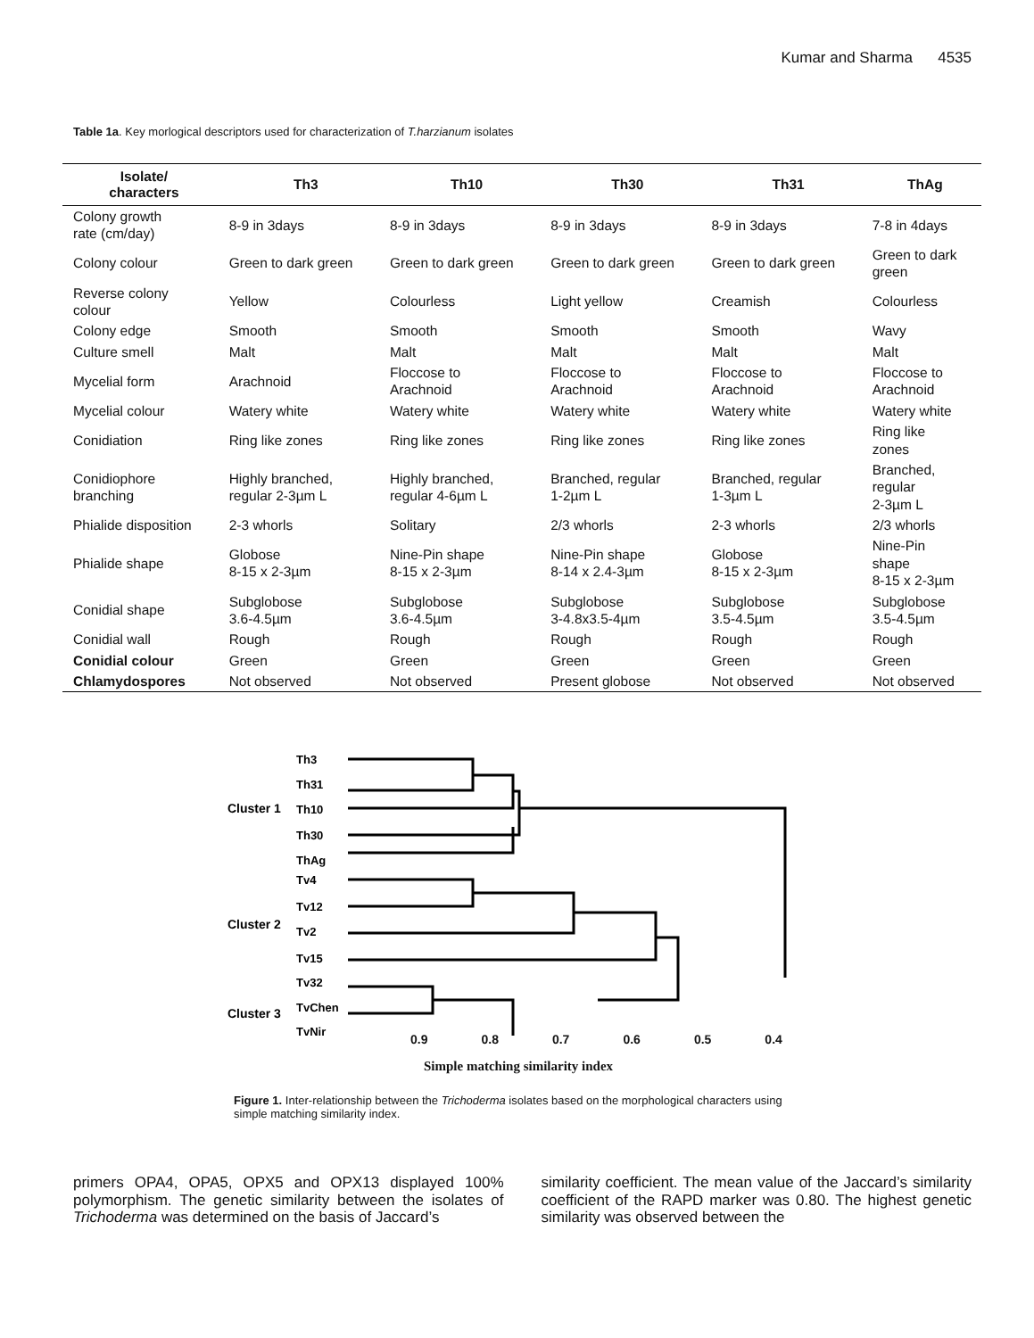Kumar and Sharma 4535
Table 1a. Key morlogical descriptors used for characterization of T.harzianum isolates
| Isolate/ characters | Th3 | Th10 | Th30 | Th31 | ThAg |
| --- | --- | --- | --- | --- | --- |
| Colony growth rate (cm/day) | 8-9 in 3days | 8-9 in 3days | 8-9 in 3days | 8-9 in 3days | 7-8 in 4days |
| Colony colour | Green to dark green | Green to dark green | Green to dark green | Green to dark green | Green to dark green |
| Reverse colony colour | Yellow | Colourless | Light yellow | Creamish | Colourless |
| Colony edge | Smooth | Smooth | Smooth | Smooth | Wavy |
| Culture smell | Malt | Malt | Malt | Malt | Malt |
| Mycelial form | Arachnoid | Floccose to Arachnoid | Floccose to Arachnoid | Floccose to Arachnoid | Floccose to Arachnoid |
| Mycelial colour | Watery white | Watery white | Watery white | Watery white | Watery white |
| Conidiation | Ring like zones | Ring like zones | Ring like zones | Ring like zones | Ring like zones |
| Conidiophore branching | Highly branched, regular 2-3µm L | Highly branched, regular 4-6µm L | Branched, regular 1-2µm L | Branched, regular 1-3µm L | Branched, regular 2-3µm L |
| Phialide disposition | 2-3 whorls | Solitary | 2/3 whorls | 2-3 whorls | 2/3 whorls |
| Phialide shape | Globose 8-15 x 2-3µm | Nine-Pin shape 8-15 x 2-3µm | Nine-Pin shape 8-14 x 2.4-3µm | Globose 8-15 x 2-3µm | Nine-Pin shape 8-15 x 2-3µm |
| Conidial shape | Subglobose 3.6-4.5µm | Subglobose 3.6-4.5µm | Subglobose 3-4.8x3.5-4µm | Subglobose 3.5-4.5µm | Subglobose 3.5-4.5µm |
| Conidial wall | Rough | Rough | Rough | Rough | Rough |
| Conidial colour | Green | Green | Green | Green | Green |
| Chlamydospores | Not observed | Not observed | Present globose | Not observed | Not observed |
Th3
Th31
Th10
Th30
ThAg
Tv4
Tv12
Tv2
Tv15
Tv32
TvChen
TvNir
Cluster 1
Cluster 2
Cluster 3
0.9 0.8 0.7 0.6 0.5 0.4
Simple matching similarity index
Figure 1. Inter-relationship between the Trichoderma isolates based on the morphological characters using simple matching similarity index.
primers OPA4, OPA5, OPX5 and OPX13 displayed 100% polymorphism. The genetic similarity between the isolates of Trichoderma was determined on the basis of Jaccard’s
similarity coefficient. The mean value of the Jaccard’s similarity coefficient of the RAPD marker was 0.80. The highest genetic similarity was observed between the